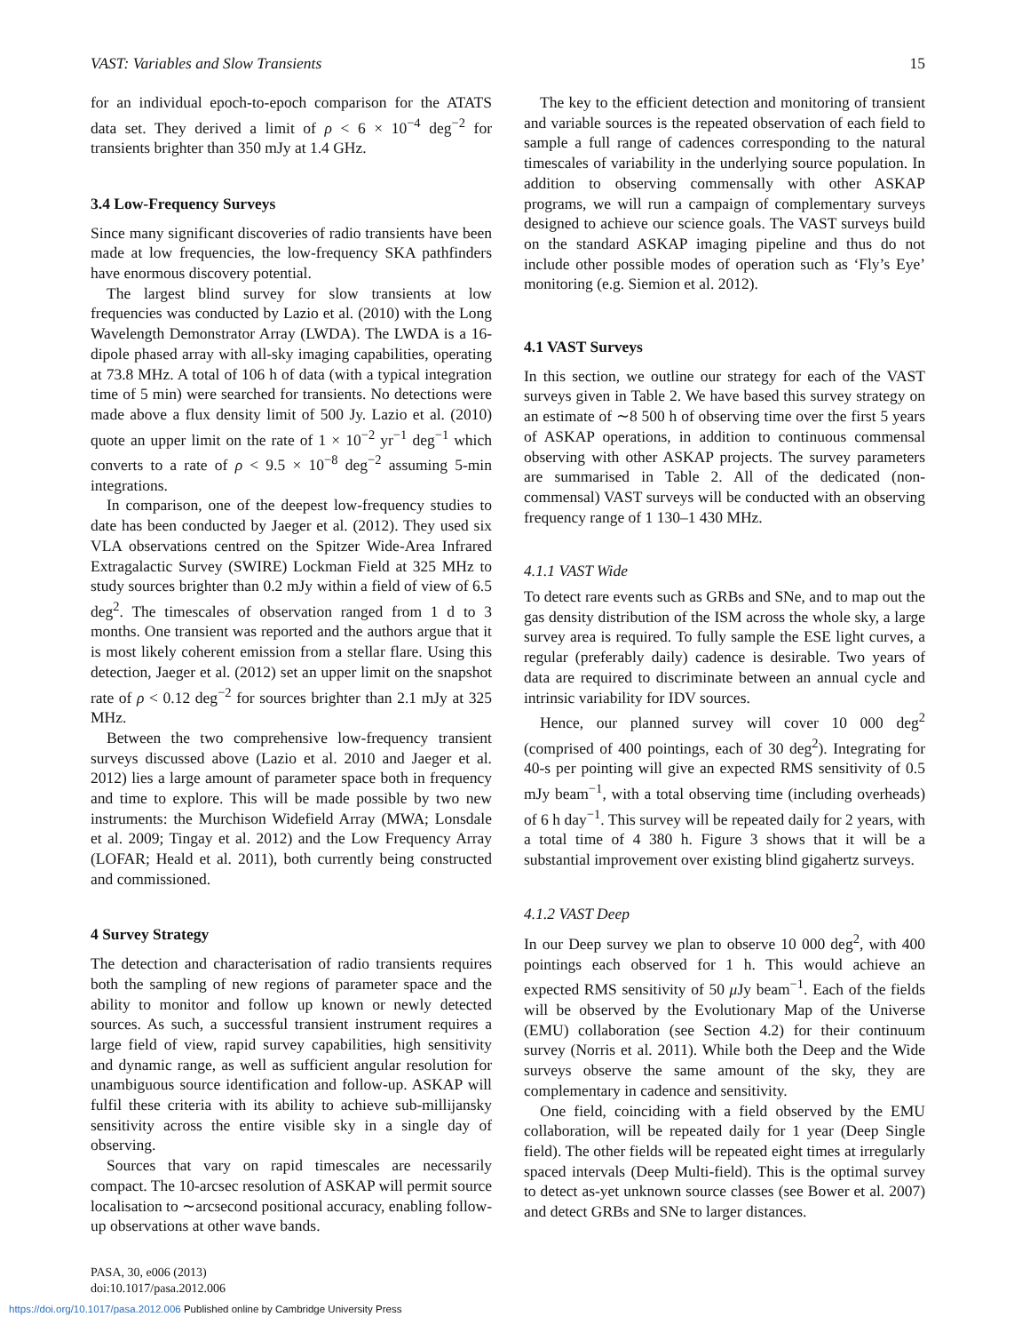VAST: Variables and Slow Transients 15
for an individual epoch-to-epoch comparison for the ATATS data set. They derived a limit of ρ < 6 × 10<sup>−4</sup> deg<sup>−2</sup> for transients brighter than 350 mJy at 1.4 GHz.
3.4 Low-Frequency Surveys
Since many significant discoveries of radio transients have been made at low frequencies, the low-frequency SKA pathfinders have enormous discovery potential.
The largest blind survey for slow transients at low frequencies was conducted by Lazio et al. (2010) with the Long Wavelength Demonstrator Array (LWDA). The LWDA is a 16-dipole phased array with all-sky imaging capabilities, operating at 73.8 MHz. A total of 106 h of data (with a typical integration time of 5 min) were searched for transients. No detections were made above a flux density limit of 500 Jy. Lazio et al. (2010) quote an upper limit on the rate of 1 × 10<sup>−2</sup> yr<sup>−1</sup> deg<sup>−1</sup> which converts to a rate of ρ < 9.5 × 10<sup>−8</sup> deg<sup>−2</sup> assuming 5-min integrations.
In comparison, one of the deepest low-frequency studies to date has been conducted by Jaeger et al. (2012). They used six VLA observations centred on the Spitzer Wide-Area Infrared Extragalactic Survey (SWIRE) Lockman Field at 325 MHz to study sources brighter than 0.2 mJy within a field of view of 6.5 deg<sup>2</sup>. The timescales of observation ranged from 1 d to 3 months. One transient was reported and the authors argue that it is most likely coherent emission from a stellar flare. Using this detection, Jaeger et al. (2012) set an upper limit on the snapshot rate of ρ < 0.12 deg<sup>−2</sup> for sources brighter than 2.1 mJy at 325 MHz.
Between the two comprehensive low-frequency transient surveys discussed above (Lazio et al. 2010 and Jaeger et al. 2012) lies a large amount of parameter space both in frequency and time to explore. This will be made possible by two new instruments: the Murchison Widefield Array (MWA; Lonsdale et al. 2009; Tingay et al. 2012) and the Low Frequency Array (LOFAR; Heald et al. 2011), both currently being constructed and commissioned.
4 Survey Strategy
The detection and characterisation of radio transients requires both the sampling of new regions of parameter space and the ability to monitor and follow up known or newly detected sources. As such, a successful transient instrument requires a large field of view, rapid survey capabilities, high sensitivity and dynamic range, as well as sufficient angular resolution for unambiguous source identification and follow-up. ASKAP will fulfil these criteria with its ability to achieve sub-millijansky sensitivity across the entire visible sky in a single day of observing.
Sources that vary on rapid timescales are necessarily compact. The 10-arcsec resolution of ASKAP will permit source localisation to ∼arcsecond positional accuracy, enabling follow-up observations at other wave bands.
PASA, 30, e006 (2013)
doi:10.1017/pasa.2012.006
The key to the efficient detection and monitoring of transient and variable sources is the repeated observation of each field to sample a full range of cadences corresponding to the natural timescales of variability in the underlying source population. In addition to observing commensally with other ASKAP programs, we will run a campaign of complementary surveys designed to achieve our science goals. The VAST surveys build on the standard ASKAP imaging pipeline and thus do not include other possible modes of operation such as ‘Fly’s Eye’ monitoring (e.g. Siemion et al. 2012).
4.1 VAST Surveys
In this section, we outline our strategy for each of the VAST surveys given in Table 2. We have based this survey strategy on an estimate of ∼8 500 h of observing time over the first 5 years of ASKAP operations, in addition to continuous commensal observing with other ASKAP projects. The survey parameters are summarised in Table 2. All of the dedicated (non-commensal) VAST surveys will be conducted with an observing frequency range of 1 130–1 430 MHz.
4.1.1 VAST Wide
To detect rare events such as GRBs and SNe, and to map out the gas density distribution of the ISM across the whole sky, a large survey area is required. To fully sample the ESE light curves, a regular (preferably daily) cadence is desirable. Two years of data are required to discriminate between an annual cycle and intrinsic variability for IDV sources.
Hence, our planned survey will cover 10 000 deg<sup>2</sup> (comprised of 400 pointings, each of 30 deg<sup>2</sup>). Integrating for 40-s per pointing will give an expected RMS sensitivity of 0.5 mJy beam<sup>−1</sup>, with a total observing time (including overheads) of 6 h day<sup>−1</sup>. This survey will be repeated daily for 2 years, with a total time of 4 380 h. Figure 3 shows that it will be a substantial improvement over existing blind gigahertz surveys.
4.1.2 VAST Deep
In our Deep survey we plan to observe 10 000 deg<sup>2</sup>, with 400 pointings each observed for 1 h. This would achieve an expected RMS sensitivity of 50 μ Jy beam<sup>−1</sup>. Each of the fields will be observed by the Evolutionary Map of the Universe (EMU) collaboration (see Section 4.2) for their continuum survey (Norris et al. 2011). While both the Deep and the Wide surveys observe the same amount of the sky, they are complementary in cadence and sensitivity.
One field, coinciding with a field observed by the EMU collaboration, will be repeated daily for 1 year (Deep Single field). The other fields will be repeated eight times at irregularly spaced intervals (Deep Multi-field). This is the optimal survey to detect as-yet unknown source classes (see Bower et al. 2007) and detect GRBs and SNe to larger distances.
https://doi.org/10.1017/pasa.2012.006 Published online by Cambridge University Press